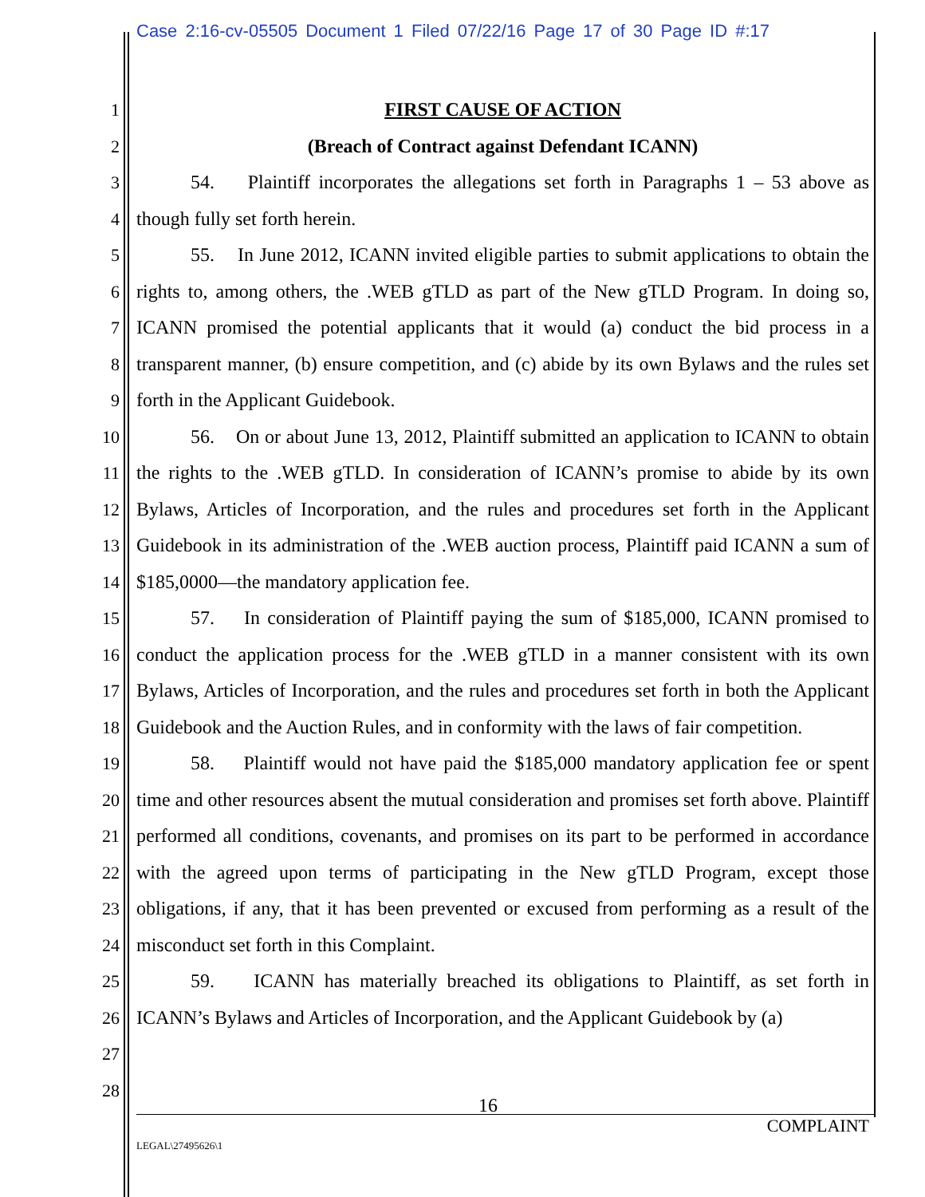Case 2:16-cv-05505 Document 1 Filed 07/22/16 Page 17 of 30 Page ID #:17
1
2
3
4
5
6
7
8
9
10
11
12
13
14
15
16
17
18
19
20
21
22
23
24
25
26
27
28
FIRST CAUSE OF ACTION
(Breach of Contract against Defendant ICANN)
54. Plaintiff incorporates the allegations set forth in Paragraphs 1 – 53 above as though fully set forth herein.
55. In June 2012, ICANN invited eligible parties to submit applications to obtain the rights to, among others, the .WEB gTLD as part of the New gTLD Program. In doing so, ICANN promised the potential applicants that it would (a) conduct the bid process in a transparent manner, (b) ensure competition, and (c) abide by its own Bylaws and the rules set forth in the Applicant Guidebook.
56. On or about June 13, 2012, Plaintiff submitted an application to ICANN to obtain the rights to the .WEB gTLD. In consideration of ICANN’s promise to abide by its own Bylaws, Articles of Incorporation, and the rules and procedures set forth in the Applicant Guidebook in its administration of the .WEB auction process, Plaintiff paid ICANN a sum of $185,0000—the mandatory application fee.
57. In consideration of Plaintiff paying the sum of $185,000, ICANN promised to conduct the application process for the .WEB gTLD in a manner consistent with its own Bylaws, Articles of Incorporation, and the rules and procedures set forth in both the Applicant Guidebook and the Auction Rules, and in conformity with the laws of fair competition.
58. Plaintiff would not have paid the $185,000 mandatory application fee or spent time and other resources absent the mutual consideration and promises set forth above. Plaintiff performed all conditions, covenants, and promises on its part to be performed in accordance with the agreed upon terms of participating in the New gTLD Program, except those obligations, if any, that it has been prevented or excused from performing as a result of the misconduct set forth in this Complaint.
59. ICANN has materially breached its obligations to Plaintiff, as set forth in ICANN’s Bylaws and Articles of Incorporation, and the Applicant Guidebook by (a)
16
COMPLAINT
LEGAL\27495626\1